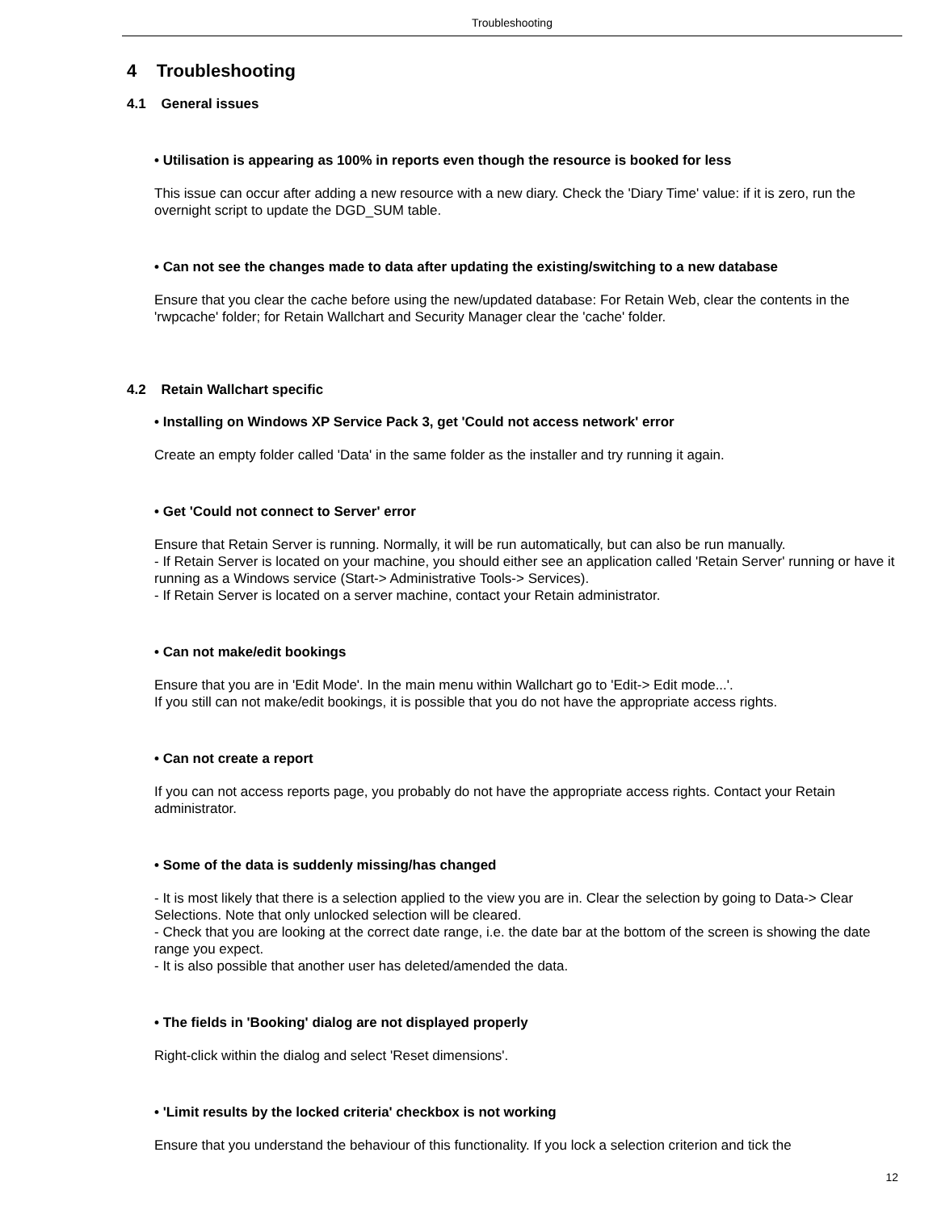Troubleshooting
4 Troubleshooting
4.1 General issues
• Utilisation is appearing as 100% in reports even though the resource is booked for less
This issue can occur after adding a new resource with a new diary. Check the 'Diary Time' value: if it is zero, run the overnight script to update the DGD_SUM table.
• Can not see the changes made to data after updating the existing/switching to a new database
Ensure that you clear the cache before using the new/updated database: For Retain Web, clear the contents in the 'rwpcache' folder; for Retain Wallchart and Security Manager clear the 'cache' folder.
4.2 Retain Wallchart specific
• Installing on Windows XP Service Pack 3, get 'Could not access network' error
Create an empty folder called 'Data' in the same folder as the installer and try running it again.
• Get 'Could not connect to Server' error
Ensure that Retain Server is running. Normally, it will be run automatically, but can also be run manually.
- If Retain Server is located on your machine, you should either see an application called 'Retain Server' running or have it running as a Windows service (Start-> Administrative Tools-> Services).
- If Retain Server is located on a server machine, contact your Retain administrator.
• Can not make/edit bookings
Ensure that you are in 'Edit Mode'. In the main menu within Wallchart go to 'Edit-> Edit mode...'.
If you still can not make/edit bookings, it is possible that you do not have the appropriate access rights.
• Can not create a report
If you can not access reports page, you probably do not have the appropriate access rights. Contact your Retain administrator.
• Some of the data is suddenly missing/has changed
- It is most likely that there is a selection applied to the view you are in. Clear the selection by going to Data-> Clear Selections. Note that only unlocked selection will be cleared.
- Check that you are looking at the correct date range, i.e. the date bar at the bottom of the screen is showing the date range you expect.
- It is also possible that another user has deleted/amended the data.
• The fields in 'Booking' dialog are not displayed properly
Right-click within the dialog and select 'Reset dimensions'.
• 'Limit results by the locked criteria' checkbox is not working
Ensure that you understand the behaviour of this functionality. If you lock a selection criterion and tick the
12